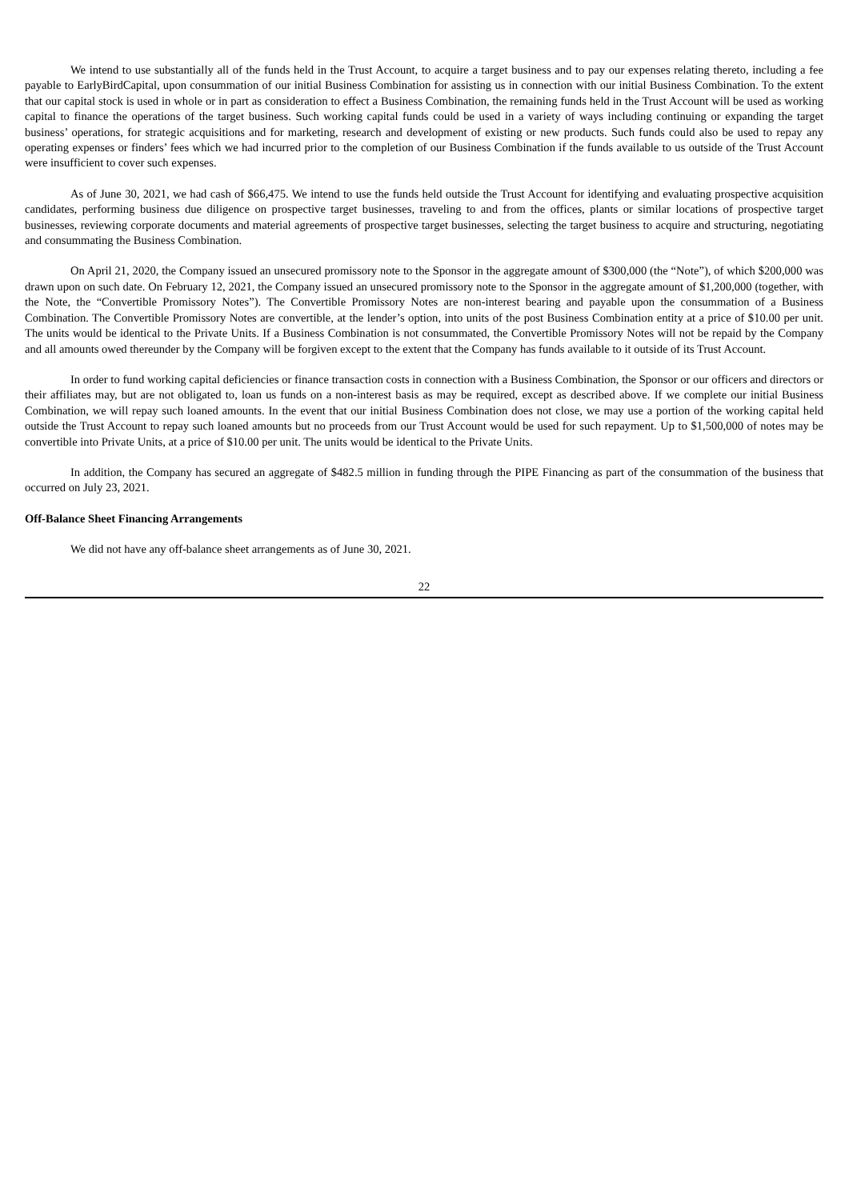We intend to use substantially all of the funds held in the Trust Account, to acquire a target business and to pay our expenses relating thereto, including a fee payable to EarlyBirdCapital, upon consummation of our initial Business Combination for assisting us in connection with our initial Business Combination. To the extent that our capital stock is used in whole or in part as consideration to effect a Business Combination, the remaining funds held in the Trust Account will be used as working capital to finance the operations of the target business. Such working capital funds could be used in a variety of ways including continuing or expanding the target business’ operations, for strategic acquisitions and for marketing, research and development of existing or new products. Such funds could also be used to repay any operating expenses or finders’ fees which we had incurred prior to the completion of our Business Combination if the funds available to us outside of the Trust Account were insufficient to cover such expenses.
As of June 30, 2021, we had cash of $66,475. We intend to use the funds held outside the Trust Account for identifying and evaluating prospective acquisition candidates, performing business due diligence on prospective target businesses, traveling to and from the offices, plants or similar locations of prospective target businesses, reviewing corporate documents and material agreements of prospective target businesses, selecting the target business to acquire and structuring, negotiating and consummating the Business Combination.
On April 21, 2020, the Company issued an unsecured promissory note to the Sponsor in the aggregate amount of $300,000 (the “Note”), of which $200,000 was drawn upon on such date. On February 12, 2021, the Company issued an unsecured promissory note to the Sponsor in the aggregate amount of $1,200,000 (together, with the Note, the “Convertible Promissory Notes”). The Convertible Promissory Notes are non-interest bearing and payable upon the consummation of a Business Combination. The Convertible Promissory Notes are convertible, at the lender’s option, into units of the post Business Combination entity at a price of $10.00 per unit. The units would be identical to the Private Units. If a Business Combination is not consummated, the Convertible Promissory Notes will not be repaid by the Company and all amounts owed thereunder by the Company will be forgiven except to the extent that the Company has funds available to it outside of its Trust Account.
In order to fund working capital deficiencies or finance transaction costs in connection with a Business Combination, the Sponsor or our officers and directors or their affiliates may, but are not obligated to, loan us funds on a non-interest basis as may be required, except as described above. If we complete our initial Business Combination, we will repay such loaned amounts. In the event that our initial Business Combination does not close, we may use a portion of the working capital held outside the Trust Account to repay such loaned amounts but no proceeds from our Trust Account would be used for such repayment. Up to $1,500,000 of notes may be convertible into Private Units, at a price of $10.00 per unit. The units would be identical to the Private Units.
In addition, the Company has secured an aggregate of $482.5 million in funding through the PIPE Financing as part of the consummation of the business that occurred on July 23, 2021.
Off-Balance Sheet Financing Arrangements
We did not have any off-balance sheet arrangements as of June 30, 2021.
22